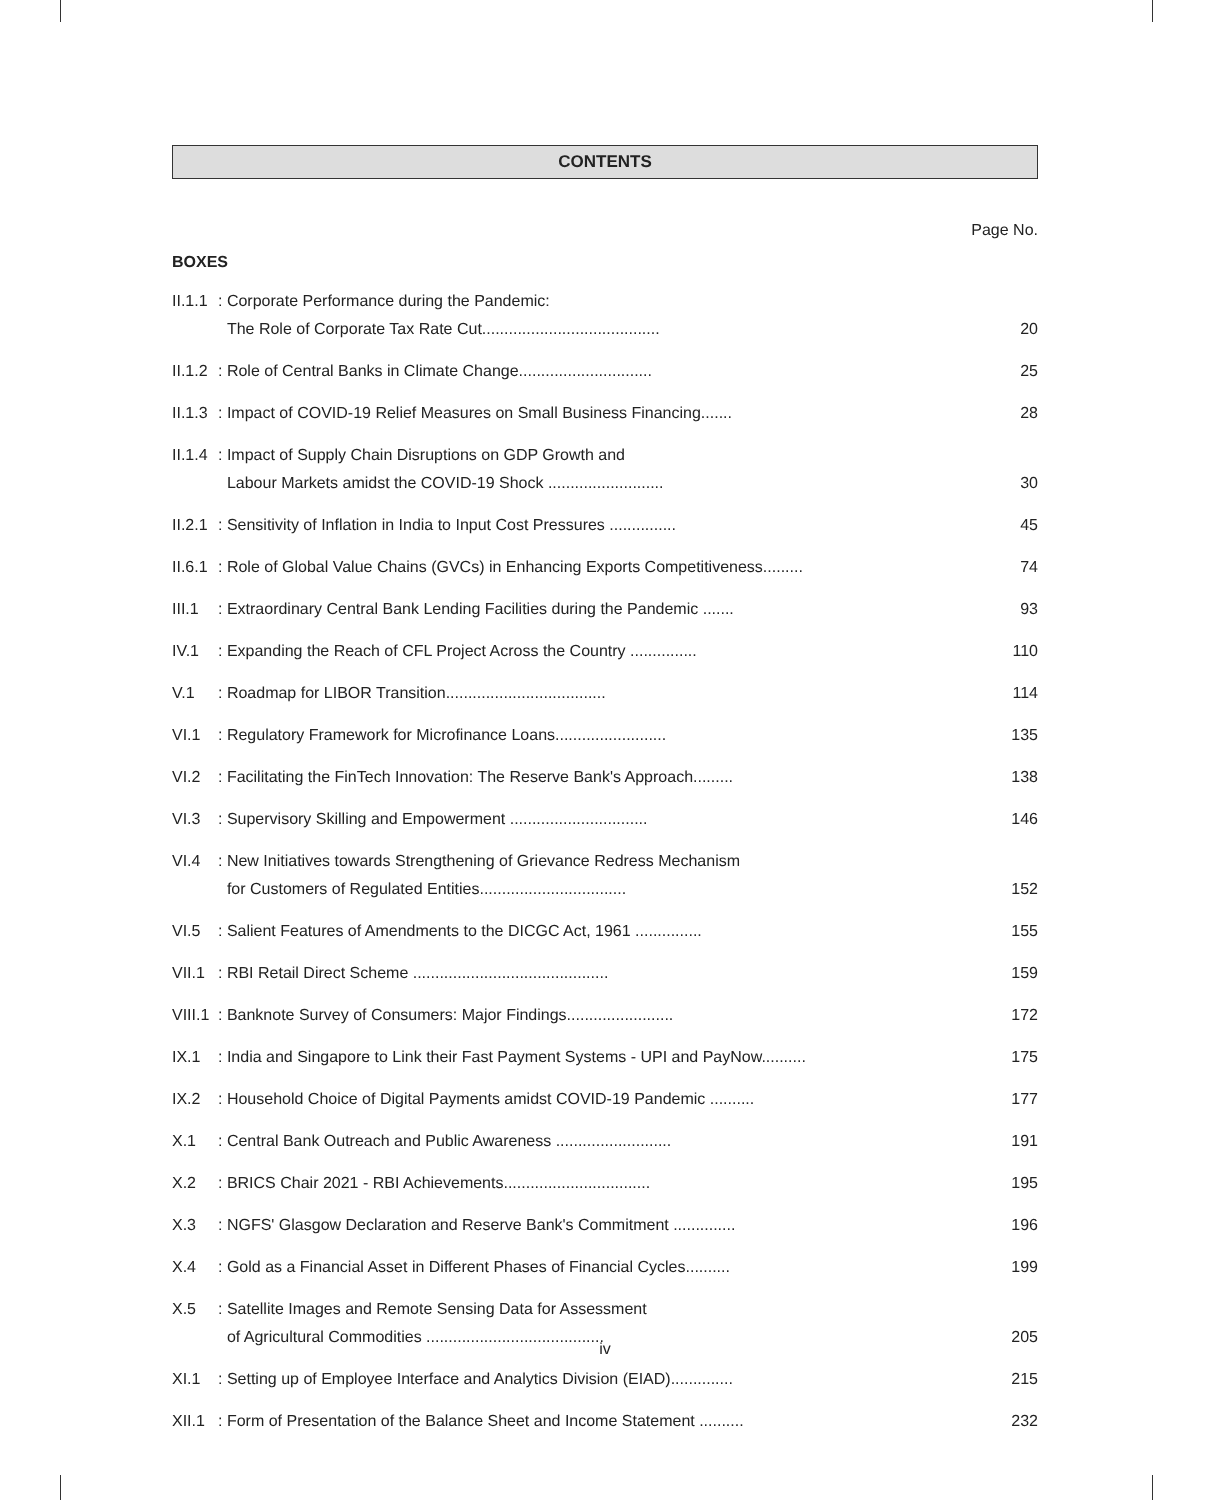CONTENTS
Page No.
BOXES
| II.1.1 | : Corporate Performance during the Pandemic: The Role of Corporate Tax Rate Cut........................................ | 20 |
| II.1.2 | : Role of Central Banks in Climate Change.............................. | 25 |
| II.1.3 | : Impact of COVID-19 Relief Measures on Small Business Financing....... | 28 |
| II.1.4 | : Impact of Supply Chain Disruptions on GDP Growth and Labour Markets amidst the COVID-19 Shock .......................... | 30 |
| II.2.1 | : Sensitivity of Inflation in India to Input Cost Pressures ............... | 45 |
| II.6.1 | : Role of Global Value Chains (GVCs) in Enhancing Exports Competitiveness......... | 74 |
| III.1 | : Extraordinary Central Bank Lending Facilities during the Pandemic ....... | 93 |
| IV.1 | : Expanding the Reach of CFL Project Across the Country ............... | 110 |
| V.1 | : Roadmap for LIBOR Transition.................................... | 114 |
| VI.1 | : Regulatory Framework for Microfinance Loans......................... | 135 |
| VI.2 | : Facilitating the FinTech Innovation: The Reserve Bank's Approach......... | 138 |
| VI.3 | : Supervisory Skilling and Empowerment ............................... | 146 |
| VI.4 | : New Initiatives towards Strengthening of Grievance Redress Mechanism for Customers of Regulated Entities................................. | 152 |
| VI.5 | : Salient Features of Amendments to the DICGC Act, 1961 ............... | 155 |
| VII.1 | : RBI Retail Direct Scheme ............................................ | 159 |
| VIII.1 | : Banknote Survey of Consumers: Major Findings........................ | 172 |
| IX.1 | : India and Singapore to Link their Fast Payment Systems - UPI and PayNow.......... | 175 |
| IX.2 | : Household Choice of Digital Payments amidst COVID-19 Pandemic .......... | 177 |
| X.1 | : Central Bank Outreach and Public Awareness .......................... | 191 |
| X.2 | : BRICS Chair 2021 - RBI Achievements................................. | 195 |
| X.3 | : NGFS' Glasgow Declaration and Reserve Bank's Commitment .............. | 196 |
| X.4 | : Gold as a Financial Asset in Different Phases of Financial Cycles.......... | 199 |
| X.5 | : Satellite Images and Remote Sensing Data for Assessment of Agricultural Commodities ........................................ | 205 |
| XI.1 | : Setting up of Employee Interface and Analytics Division (EIAD).............. | 215 |
| XII.1 | : Form of Presentation of the Balance Sheet and Income Statement .......... | 232 |
iv